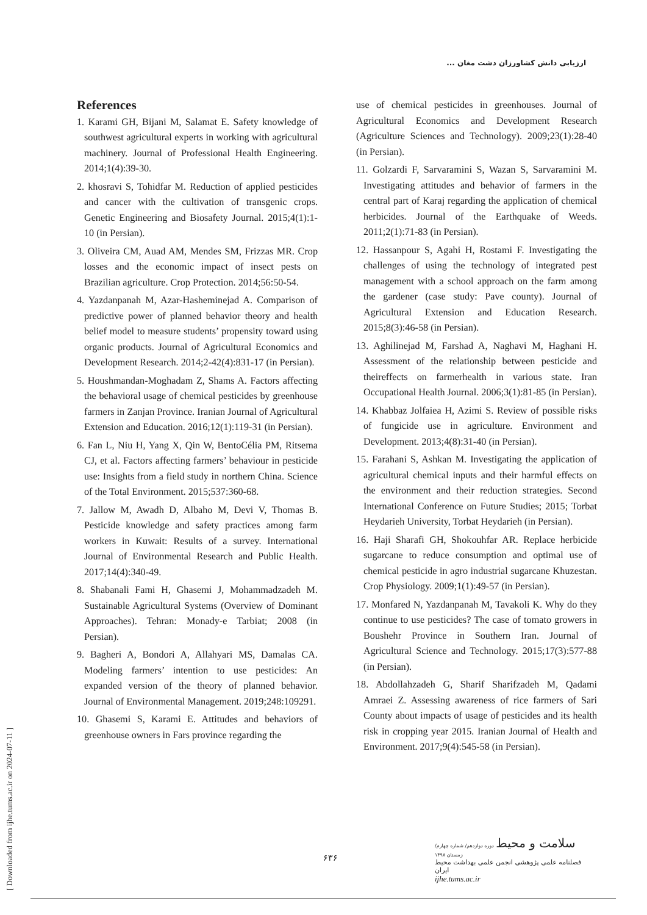ارزیابی دانش کشاورزان دشت مغان ...
[ Downloaded from ijhe.tums.ac.ir on 2024-07-11 ]
References
1. Karami GH, Bijani M, Salamat E. Safety knowledge of southwest agricultural experts in working with agricultural machinery. Journal of Professional Health Engineering. 2014;1(4):39-30.
2. khosravi S, Tohidfar M. Reduction of applied pesticides and cancer with the cultivation of transgenic crops. Genetic Engineering and Biosafety Journal. 2015;4(1):1-10 (in Persian).
3. Oliveira CM, Auad AM, Mendes SM, Frizzas MR. Crop losses and the economic impact of insect pests on Brazilian agriculture. Crop Protection. 2014;56:50-54.
4. Yazdanpanah M, Azar-Hasheminejad A. Comparison of predictive power of planned behavior theory and health belief model to measure students’ propensity toward using organic products. Journal of Agricultural Economics and Development Research. 2014;2-42(4):831-17 (in Persian).
5. Houshmandan-Moghadam Z, Shams A. Factors affecting the behavioral usage of chemical pesticides by greenhouse farmers in Zanjan Province. Iranian Journal of Agricultural Extension and Education. 2016;12(1):119-31 (in Persian).
6. Fan L, Niu H, Yang X, Qin W, BentoCélia PM, Ritsema CJ, et al. Factors affecting farmers’ behaviour in pesticide use: Insights from a field study in northern China. Science of the Total Environment. 2015;537:360-68.
7. Jallow M, Awadh D, Albaho M, Devi V, Thomas B. Pesticide knowledge and safety practices among farm workers in Kuwait: Results of a survey. International Journal of Environmental Research and Public Health. 2017;14(4):340-49.
8. Shabanali Fami H, Ghasemi J, Mohammadzadeh M. Sustainable Agricultural Systems (Overview of Dominant Approaches). Tehran: Monady-e Tarbiat; 2008 (in Persian).
9. Bagheri A, Bondori A, Allahyari MS, Damalas CA. Modeling farmers’ intention to use pesticides: An expanded version of the theory of planned behavior. Journal of Environmental Management. 2019;248:109291.
10. Ghasemi S, Karami E. Attitudes and behaviors of greenhouse owners in Fars province regarding the
use of chemical pesticides in greenhouses. Journal of Agricultural Economics and Development Research (Agriculture Sciences and Technology). 2009;23(1):28-40 (in Persian).
11. Golzardi F, Sarvaramini S, Wazan S, Sarvaramini M. Investigating attitudes and behavior of farmers in the central part of Karaj regarding the application of chemical herbicides. Journal of the Earthquake of Weeds. 2011;2(1):71-83 (in Persian).
12. Hassanpour S, Agahi H, Rostami F. Investigating the challenges of using the technology of integrated pest management with a school approach on the farm among the gardener (case study: Pave county). Journal of Agricultural Extension and Education Research. 2015;8(3):46-58 (in Persian).
13. Aghilinejad M, Farshad A, Naghavi M, Haghani H. Assessment of the relationship between pesticide and theireffects on farmerhealth in various state. Iran Occupational Health Journal. 2006;3(1):81-85 (in Persian).
14. Khabbaz Jolfaiea H, Azimi S. Review of possible risks of fungicide use in agriculture. Environment and Development. 2013;4(8):31-40 (in Persian).
15. Farahani S, Ashkan M. Investigating the application of agricultural chemical inputs and their harmful effects on the environment and their reduction strategies. Second International Conference on Future Studies; 2015; Torbat Heydarieh University, Torbat Heydarieh (in Persian).
16. Haji Sharafi GH, Shokouhfar AR. Replace herbicide sugarcane to reduce consumption and optimal use of chemical pesticide in agro industrial sugarcane Khuzestan. Crop Physiology. 2009;1(1):49-57 (in Persian).
17. Monfared N, Yazdanpanah M, Tavakoli K. Why do they continue to use pesticides? The case of tomato growers in Boushehr Province in Southern Iran. Journal of Agricultural Science and Technology. 2015;17(3):577-88 (in Persian).
18. Abdollahzadeh G, Sharif Sharifzadeh M, Qadami Amraei Z. Assessing awareness of rice farmers of Sari County about impacts of usage of pesticides and its health risk in cropping year 2015. Iranian Journal of Health and Environment. 2017;9(4):545-58 (in Persian).
۶۳۶
سلامت و محیط دوره دوازدهم/ شماره چهارم/ زمستان ۱۳۹۸
فصلنامه علمی پژوهشی انجمن علمی بهداشت محیط ایران
ijhe.tums.ac.ir